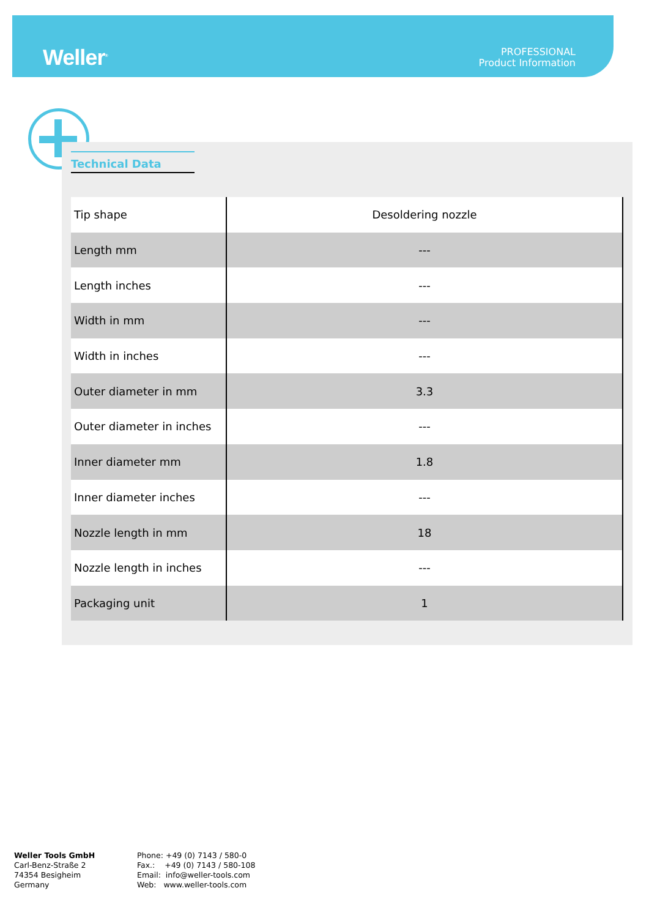Weller<sup>®</sup>
PROFESSIONAL
Product Information
Technical Data
| Tip shape | Desoldering nozzle |
| Length mm | --- |
| Length inches | --- |
| Width in mm | --- |
| Width in inches | --- |
| Outer diameter in mm | 3.3 |
| Outer diameter in inches | --- |
| Inner diameter mm | 1.8 |
| Inner diameter inches | --- |
| Nozzle length in mm | 18 |
| Nozzle length in inches | --- |
| Packaging unit | 1 |
Weller Tools GmbH
Carl-Benz-Straße 2
74354 Besigheim
Germany
Phone: +49 (0) 7143 / 580-0
Fax.: +49 (0) 7143 / 580-108
Email: info@weller-tools.com
Web: www.weller-tools.com